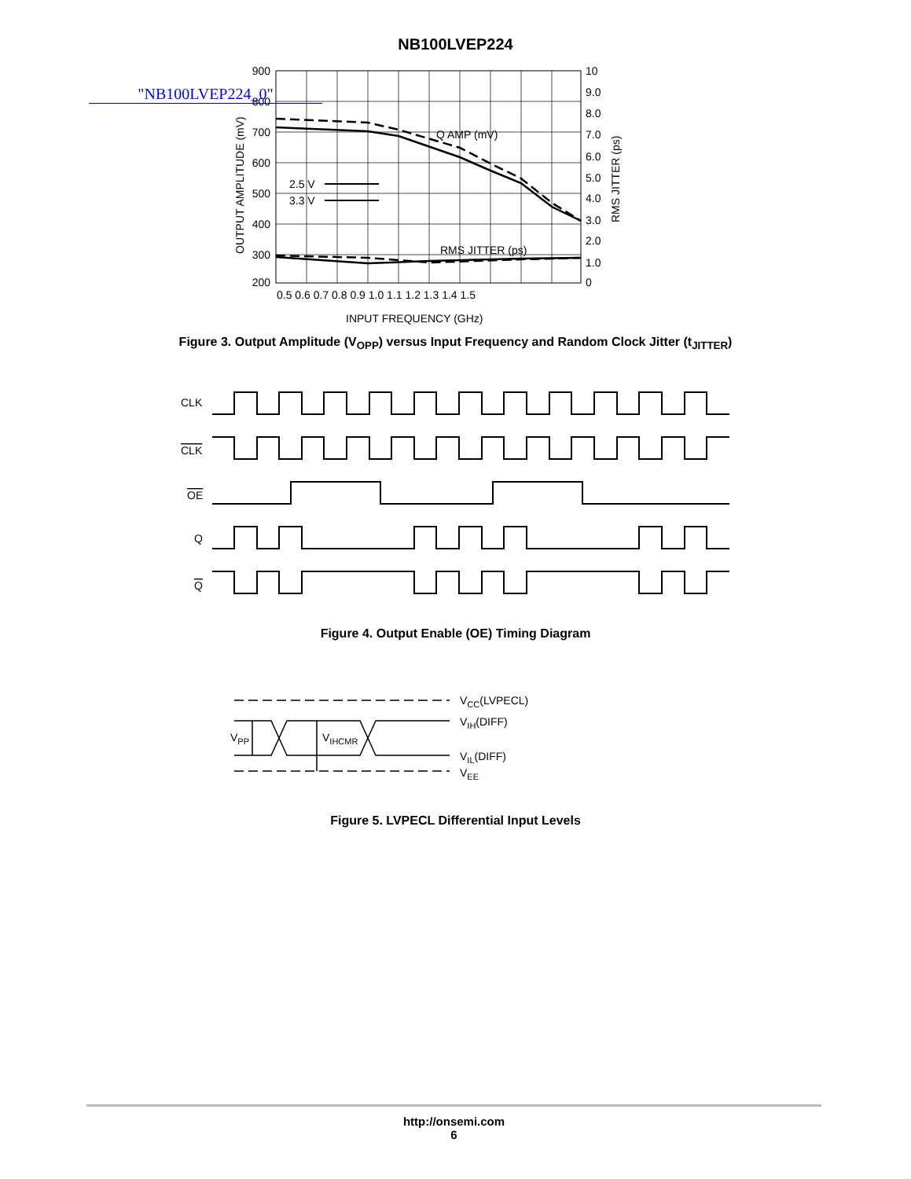NB100LVEP224
"NB100LVEP224_0"
900
800
700
600
500
400
300
200
10
9.0
8.0
7.0
6.0
5.0
4.0
3.0
2.0
1.0
0
0.5 0.6 0.7 0.8 0.9 1.0 1.1 1.2 1.3 1.4 1.5
INPUT FREQUENCY (GHz)
Q AMP (mV)
RMS JITTER (ps)
2.5 V
3.3 V
OUTPUT AMPLITUDE (mV)
RMS JITTER (ps)
Figure 3. Output Amplitude (V<sub>OPP</sub>) versus Input Frequency and Random Clock Jitter (t<sub>JITTER</sub>)
CLK
CLK
OE
Q
Q
Figure 4. Output Enable (OE) Timing Diagram
VCC(LVPECL)
VIH(DIFF)
VIL(DIFF)
VEE
VPP
VIHCMR
Figure 5. LVPECL Differential Input Levels
http://onsemi.com
6